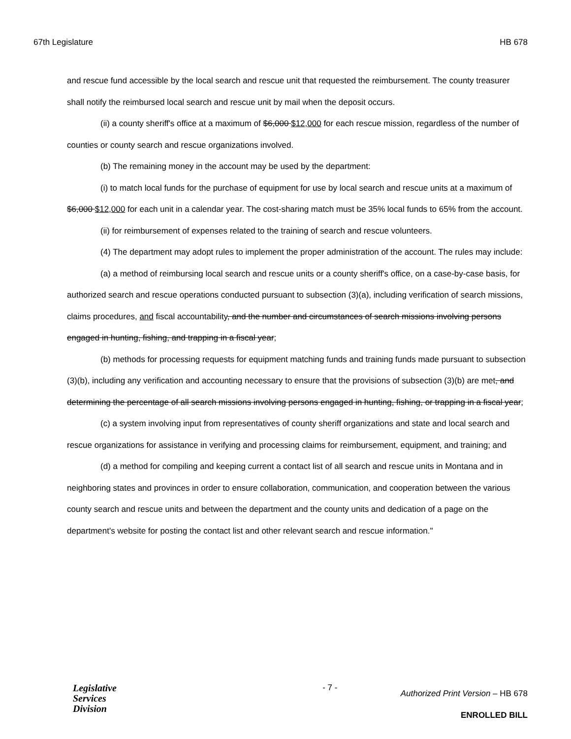67th Legislature HB 678
and rescue fund accessible by the local search and rescue unit that requested the reimbursement. The county treasurer shall notify the reimbursed local search and rescue unit by mail when the deposit occurs.
(ii) a county sheriff's office at a maximum of $6,000 $12,000 for each rescue mission, regardless of the number of counties or county search and rescue organizations involved.
(b) The remaining money in the account may be used by the department:
(i) to match local funds for the purchase of equipment for use by local search and rescue units at a maximum of $6,000 $12,000 for each unit in a calendar year. The cost-sharing match must be 35% local funds to 65% from the account.
(ii) for reimbursement of expenses related to the training of search and rescue volunteers.
(4) The department may adopt rules to implement the proper administration of the account. The rules may include:
(a) a method of reimbursing local search and rescue units or a county sheriff's office, on a case-by-case basis, for authorized search and rescue operations conducted pursuant to subsection (3)(a), including verification of search missions, claims procedures, and fiscal accountability, and the number and circumstances of search missions involving persons engaged in hunting, fishing, and trapping in a fiscal year;
(b) methods for processing requests for equipment matching funds and training funds made pursuant to subsection (3)(b), including any verification and accounting necessary to ensure that the provisions of subsection (3)(b) are met, and determining the percentage of all search missions involving persons engaged in hunting, fishing, or trapping in a fiscal year;
(c) a system involving input from representatives of county sheriff organizations and state and local search and rescue organizations for assistance in verifying and processing claims for reimbursement, equipment, and training; and
(d) a method for compiling and keeping current a contact list of all search and rescue units in Montana and in neighboring states and provinces in order to ensure collaboration, communication, and cooperation between the various county search and rescue units and between the department and the county units and dedication of a page on the department's website for posting the contact list and other relevant search and rescue information."
Legislative
Services
Division
- 7 -
Authorized Print Version – HB 678
ENROLLED BILL